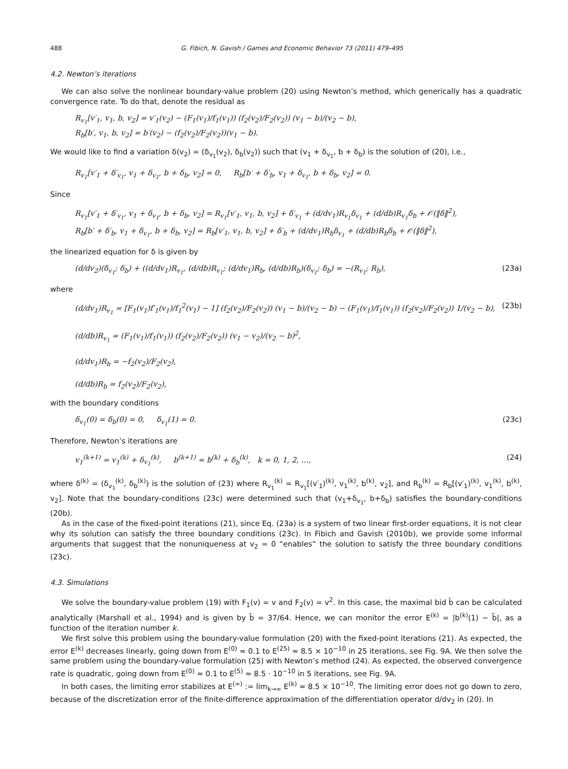488 G. Fibich, N. Gavish / Games and Economic Behavior 73 (2011) 479–495
4.2. Newton’s iterations
We can also solve the nonlinear boundary-value problem (20) using Newton’s method, which generically has a quadratic convergence rate. To do that, denote the residual as
R<sub>v<sub>1</sub></sub>[v′<sub>1</sub>, v<sub>1</sub>, b, v<sub>2</sub>] = v′<sub>1</sub>(v<sub>2</sub>) − (F<sub>1</sub>(v<sub>1</sub>)/f<sub>1</sub>(v<sub>1</sub>)) (f<sub>2</sub>(v<sub>2</sub>)/F<sub>2</sub>(v<sub>2</sub>)) (v<sub>1</sub> − b)/(v<sub>2</sub> − b),
R<sub>b</sub>[b′, v<sub>1</sub>, b, v<sub>2</sub>] = b′(v<sub>2</sub>) − (f<sub>2</sub>(v<sub>2</sub>)/F<sub>2</sub>(v<sub>2</sub>))(v<sub>1</sub> − b).
We would like to find a variation δ(v<sub>2</sub>) = (δ<sub>v<sub>1</sub></sub>(v<sub>2</sub>), δ<sub>b</sub>(v<sub>2</sub>)) such that (v<sub>1</sub> + δ<sub>v<sub>1</sub></sub>, b + δ<sub>b</sub>) is the solution of (20), i.e.,
R<sub>v<sub>1</sub></sub>[v′<sub>1</sub> + δ′<sub>v<sub>1</sub></sub>, v<sub>1</sub> + δ<sub>v<sub>1</sub></sub>, b + δ<sub>b</sub>, v<sub>2</sub>] = 0, R<sub>b</sub>[b′ + δ′<sub>b</sub>, v<sub>1</sub> + δ<sub>v<sub>1</sub></sub>, b + δ<sub>b</sub>, v<sub>2</sub>] = 0.
Since
R<sub>v<sub>1</sub></sub>[v′<sub>1</sub> + δ′<sub>v<sub>1</sub></sub>, v<sub>1</sub> + δ<sub>v<sub>1</sub></sub>, b + δ<sub>b</sub>, v<sub>2</sub>] = R<sub>v<sub>1</sub></sub>[v′<sub>1</sub>, v<sub>1</sub>, b, v<sub>2</sub>] + δ′<sub>v<sub>1</sub></sub> + (d/dv<sub>1</sub>)R<sub>v<sub>1</sub></sub>δ<sub>v<sub>1</sub></sub> + (d/db)R<sub>v<sub>1</sub></sub>δ<sub>b</sub> + 𝒪(‖δ‖<sup>2</sup>),
R<sub>b</sub>[b′ + δ′<sub>b</sub>, v<sub>1</sub> + δ<sub>v<sub>1</sub></sub>, b + δ<sub>b</sub>, v<sub>2</sub>] = R<sub>b</sub>[v′<sub>1</sub>, v<sub>1</sub>, b, v<sub>2</sub>] + δ′<sub>b</sub> + (d/dv<sub>1</sub>)R<sub>b</sub>δ<sub>v<sub>1</sub></sub> + (d/db)R<sub>b</sub>δ<sub>b</sub> + 𝒪(‖δ‖<sup>2</sup>),
the linearized equation for δ is given by
(d/dv<sub>2</sub>)(δ<sub>v<sub>1</sub></sub>; δ<sub>b</sub>) + ((d/dv<sub>1</sub>)R<sub>v<sub>1</sub></sub>, (d/db)R<sub>v<sub>1</sub></sub>; (d/dv<sub>1</sub>)R<sub>b</sub>, (d/db)R<sub>b</sub>)(δ<sub>v<sub>1</sub></sub>; δ<sub>b</sub>) = −(R<sub>v<sub>1</sub></sub>; R<sub>b</sub>), (23a)
where
(d/dv<sub>1</sub>)R<sub>v<sub>1</sub></sub> = [F<sub>1</sub>(v<sub>1</sub>)f′<sub>1</sub>(v<sub>1</sub>)/f<sub>1</sub><sup>2</sup>(v<sub>1</sub>) − 1] (f<sub>2</sub>(v<sub>2</sub>)/F<sub>2</sub>(v<sub>2</sub>)) (v<sub>1</sub> − b)/(v<sub>2</sub> − b) − (F<sub>1</sub>(v<sub>1</sub>)/f<sub>1</sub>(v<sub>1</sub>)) (f<sub>2</sub>(v<sub>2</sub>)/F<sub>2</sub>(v<sub>2</sub>)) 1/(v<sub>2</sub> − b),
(d/db)R<sub>v<sub>1</sub></sub> = (F<sub>1</sub>(v<sub>1</sub>)/f<sub>1</sub>(v<sub>1</sub>)) (f<sub>2</sub>(v<sub>2</sub>)/F<sub>2</sub>(v<sub>2</sub>)) (v<sub>1</sub> − v<sub>2</sub>)/(v<sub>2</sub> − b)<sup>2</sup>,
(d/dv<sub>1</sub>)R<sub>b</sub> = −f<sub>2</sub>(v<sub>2</sub>)/F<sub>2</sub>(v<sub>2</sub>),
(d/db)R<sub>b</sub> = f<sub>2</sub>(v<sub>2</sub>)/F<sub>2</sub>(v<sub>2</sub>), (23b)
with the boundary conditions
δ<sub>v<sub>1</sub></sub>(0) = δ<sub>b</sub>(0) = 0, δ<sub>v<sub>1</sub></sub>(1) = 0. (23c)
Therefore, Newton’s iterations are
v<sub>1</sub><sup>(k+1)</sup> = v<sub>1</sub><sup>(k)</sup> + δ<sub>v<sub>1</sub></sub><sup>(k)</sup>, b<sup>(k+1)</sup> = b<sup>(k)</sup> + δ<sub>b</sub><sup>(k)</sup>, k = 0, 1, 2, …, (24)
where δ<sup>(k)</sup> = (δ<sub>v<sub>1</sub></sub><sup>(k)</sup>, δ<sub>b</sub><sup>(k)</sup>) is the solution of (23) where R<sub>v<sub>1</sub></sub><sup>(k)</sup> = R<sub>v<sub>1</sub></sub>[(v′<sub>1</sub>)<sup>(k)</sup>, v<sub>1</sub><sup>(k)</sup>, b<sup>(k)</sup>, v<sub>2</sub>], and R<sub>b</sub><sup>(k)</sup> = R<sub>b</sub>[(v′<sub>1</sub>)<sup>(k)</sup>, v<sub>1</sub><sup>(k)</sup>, b<sup>(k)</sup>, v<sub>2</sub>]. Note that the boundary-conditions (23c) were determined such that (v<sub>1</sub>+δ<sub>v<sub>1</sub></sub>, b+δ<sub>b</sub>) satisfies the boundary-conditions (20b).
As in the case of the fixed-point iterations (21), since Eq. (23a) is a system of two linear first-order equations, it is not clear why its solution can satisfy the three boundary conditions (23c). In Fibich and Gavish (2010b), we provide some informal arguments that suggest that the nonuniqueness at v<sub>2</sub> = 0 “enables” the solution to satisfy the three boundary conditions (23c).
4.3. Simulations
We solve the boundary-value problem (19) with F<sub>1</sub>(v) = v and F<sub>2</sub>(v) = v<sup>2</sup>. In this case, the maximal bid b̄ can be calculated analytically (Marshall et al., 1994) and is given by b̄ = 37/64. Hence, we can monitor the error E<sup>(k)</sup> = |b<sup>(k)</sup>(1) − b̄|, as a function of the iteration number k.
We first solve this problem using the boundary-value formulation (20) with the fixed-point iterations (21). As expected, the error E<sup>(k)</sup> decreases linearly, going down from E<sup>(0)</sup> ≈ 0.1 to E<sup>(25)</sup> ≈ 8.5 × 10<sup>−10</sup> in 25 iterations, see Fig. 9A. We then solve the same problem using the boundary-value formulation (25) with Newton’s method (24). As expected, the observed convergence rate is quadratic, going down from E<sup>(0)</sup> ≈ 0.1 to E<sup>(5)</sup> ≈ 8.5 · 10<sup>−10</sup> in 5 iterations, see Fig. 9A.
In both cases, the limiting error stabilizes at E<sup>(∞)</sup> := lim<sub>k→∞</sub> E<sup>(k)</sup> ≈ 8.5 × 10<sup>−10</sup>. The limiting error does not go down to zero, because of the discretization error of the finite-difference approximation of the differentiation operator d/dv<sub>2</sub> in (20). In